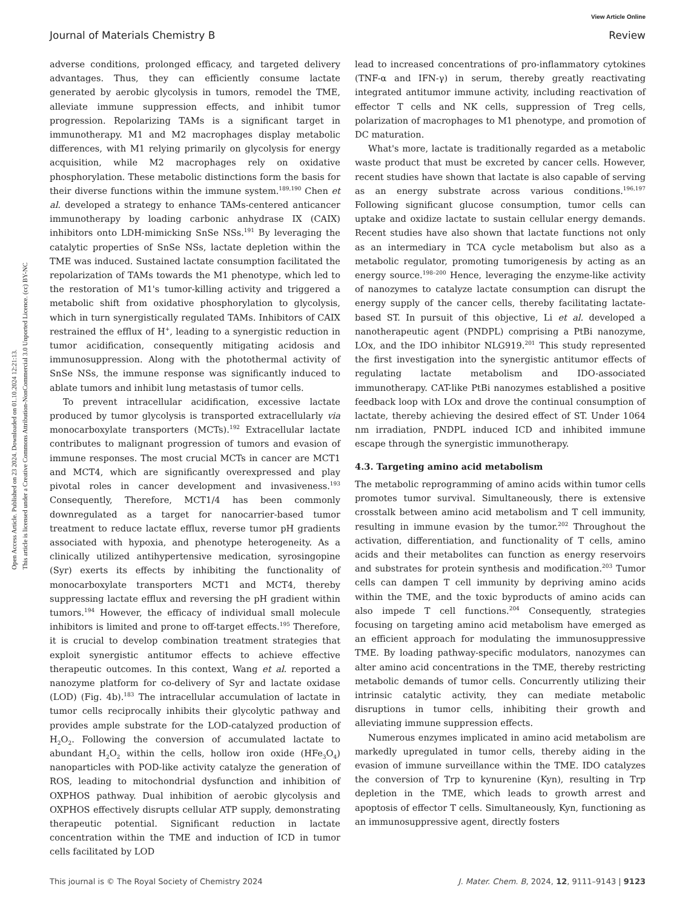View Article Online
Journal of Materials Chemistry B Review
Open Access Article. Published on 23 2024. Downloaded on 01.10.2024 12:21:13.
This article is licensed under a Creative Commons Attribution-NonCommercial 3.0 Unported Licence. (cc) BY-NC
adverse conditions, prolonged efficacy, and targeted delivery advantages. Thus, they can efficiently consume lactate generated by aerobic glycolysis in tumors, remodel the TME, alleviate immune suppression effects, and inhibit tumor progression. Repolarizing TAMs is a significant target in immunotherapy. M1 and M2 macrophages display metabolic differences, with M1 relying primarily on glycolysis for energy acquisition, while M2 macrophages rely on oxidative phosphorylation. These metabolic distinctions form the basis for their diverse functions within the immune system.<sup>189,190</sup> Chen et al. developed a strategy to enhance TAMs-centered anticancer immunotherapy by loading carbonic anhydrase IX (CAIX) inhibitors onto LDH-mimicking SnSe NSs.<sup>191</sup> By leveraging the catalytic properties of SnSe NSs, lactate depletion within the TME was induced. Sustained lactate consumption facilitated the repolarization of TAMs towards the M1 phenotype, which led to the restoration of M1's tumor-killing activity and triggered a metabolic shift from oxidative phosphorylation to glycolysis, which in turn synergistically regulated TAMs. Inhibitors of CAIX restrained the efflux of H<sup>+</sup>, leading to a synergistic reduction in tumor acidification, consequently mitigating acidosis and immunosuppression. Along with the photothermal activity of SnSe NSs, the immune response was significantly induced to ablate tumors and inhibit lung metastasis of tumor cells.
To prevent intracellular acidification, excessive lactate produced by tumor glycolysis is transported extracellularly via monocarboxylate transporters (MCTs).<sup>192</sup> Extracellular lactate contributes to malignant progression of tumors and evasion of immune responses. The most crucial MCTs in cancer are MCT1 and MCT4, which are significantly overexpressed and play pivotal roles in cancer development and invasiveness.<sup>193</sup> Consequently, Therefore, MCT1/4 has been commonly downregulated as a target for nanocarrier-based tumor treatment to reduce lactate efflux, reverse tumor pH gradients associated with hypoxia, and phenotype heterogeneity. As a clinically utilized antihypertensive medication, syrosingopine (Syr) exerts its effects by inhibiting the functionality of monocarboxylate transporters MCT1 and MCT4, thereby suppressing lactate efflux and reversing the pH gradient within tumors.<sup>194</sup> However, the efficacy of individual small molecule inhibitors is limited and prone to off-target effects.<sup>195</sup> Therefore, it is crucial to develop combination treatment strategies that exploit synergistic antitumor effects to achieve effective therapeutic outcomes. In this context, Wang et al. reported a nanozyme platform for co-delivery of Syr and lactate oxidase (LOD) (Fig. 4b).<sup>183</sup> The intracellular accumulation of lactate in tumor cells reciprocally inhibits their glycolytic pathway and provides ample substrate for the LOD-catalyzed production of H<sub>2</sub>O<sub>2</sub>. Following the conversion of accumulated lactate to abundant H<sub>2</sub>O<sub>2</sub> within the cells, hollow iron oxide (HFe<sub>3</sub>O<sub>4</sub>) nanoparticles with POD-like activity catalyze the generation of ROS, leading to mitochondrial dysfunction and inhibition of OXPHOS pathway. Dual inhibition of aerobic glycolysis and OXPHOS effectively disrupts cellular ATP supply, demonstrating therapeutic potential. Significant reduction in lactate concentration within the TME and induction of ICD in tumor cells facilitated by LOD
lead to increased concentrations of pro-inflammatory cytokines (TNF-α and IFN-γ) in serum, thereby greatly reactivating integrated antitumor immune activity, including reactivation of effector T cells and NK cells, suppression of Treg cells, polarization of macrophages to M1 phenotype, and promotion of DC maturation.
What's more, lactate is traditionally regarded as a metabolic waste product that must be excreted by cancer cells. However, recent studies have shown that lactate is also capable of serving as an energy substrate across various conditions.<sup>196,197</sup> Following significant glucose consumption, tumor cells can uptake and oxidize lactate to sustain cellular energy demands. Recent studies have also shown that lactate functions not only as an intermediary in TCA cycle metabolism but also as a metabolic regulator, promoting tumorigenesis by acting as an energy source.<sup>198–200</sup> Hence, leveraging the enzyme-like activity of nanozymes to catalyze lactate consumption can disrupt the energy supply of the cancer cells, thereby facilitating lactate-based ST. In pursuit of this objective, Li et al. developed a nanotherapeutic agent (PNDPL) comprising a PtBi nanozyme, LOx, and the IDO inhibitor NLG919.<sup>201</sup> This study represented the first investigation into the synergistic antitumor effects of regulating lactate metabolism and IDO-associated immunotherapy. CAT-like PtBi nanozymes established a positive feedback loop with LOx and drove the continual consumption of lactate, thereby achieving the desired effect of ST. Under 1064 nm irradiation, PNDPL induced ICD and inhibited immune escape through the synergistic immunotherapy.
4.3. Targeting amino acid metabolism
The metabolic reprogramming of amino acids within tumor cells promotes tumor survival. Simultaneously, there is extensive crosstalk between amino acid metabolism and T cell immunity, resulting in immune evasion by the tumor.<sup>202</sup> Throughout the activation, differentiation, and functionality of T cells, amino acids and their metabolites can function as energy reservoirs and substrates for protein synthesis and modification.<sup>203</sup> Tumor cells can dampen T cell immunity by depriving amino acids within the TME, and the toxic byproducts of amino acids can also impede T cell functions.<sup>204</sup> Consequently, strategies focusing on targeting amino acid metabolism have emerged as an efficient approach for modulating the immunosuppressive TME. By loading pathway-specific modulators, nanozymes can alter amino acid concentrations in the TME, thereby restricting metabolic demands of tumor cells. Concurrently utilizing their intrinsic catalytic activity, they can mediate metabolic disruptions in tumor cells, inhibiting their growth and alleviating immune suppression effects.
Numerous enzymes implicated in amino acid metabolism are markedly upregulated in tumor cells, thereby aiding in the evasion of immune surveillance within the TME. IDO catalyzes the conversion of Trp to kynurenine (Kyn), resulting in Trp depletion in the TME, which leads to growth arrest and apoptosis of effector T cells. Simultaneously, Kyn, functioning as an immunosuppressive agent, directly fosters
This journal is © The Royal Society of Chemistry 2024 J. Mater. Chem. B, 2024, 12, 9111–9143 | 9123